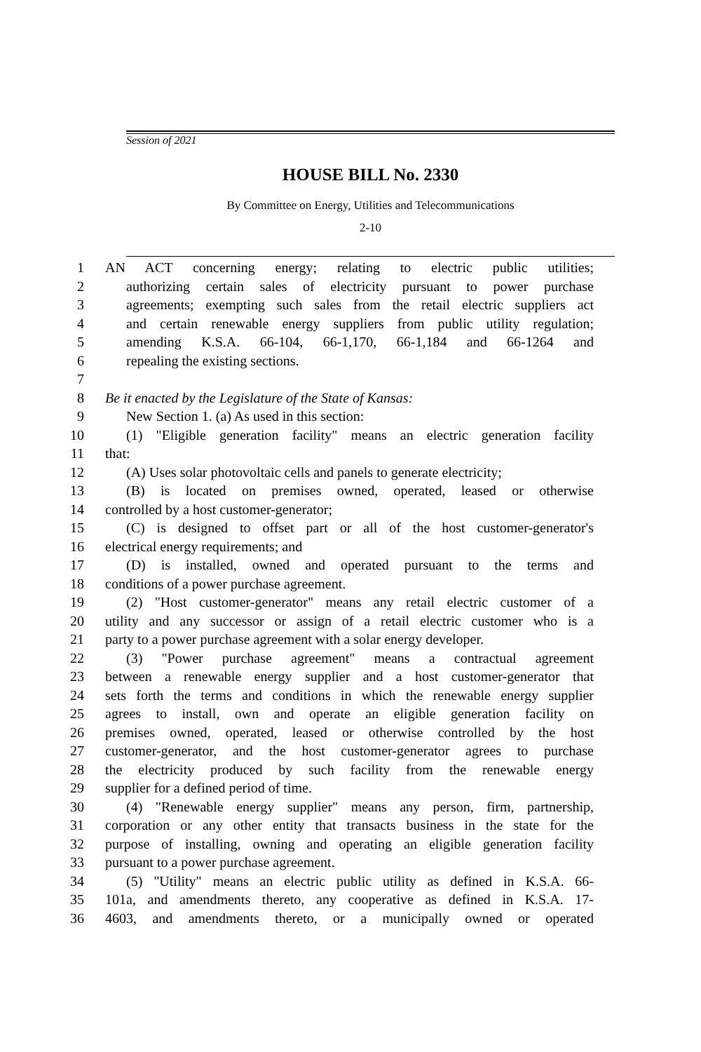Session of 2021
HOUSE BILL No. 2330
By Committee on Energy, Utilities and Telecommunications
2-10
1 AN ACT concerning energy; relating to electric public utilities;
2 authorizing certain sales of electricity pursuant to power purchase
3 agreements; exempting such sales from the retail electric suppliers act
4 and certain renewable energy suppliers from public utility regulation;
5 amending K.S.A. 66-104, 66-1,170, 66-1,184 and 66-1264 and
6 repealing the existing sections.
7
8 Be it enacted by the Legislature of the State of Kansas:
9 New Section 1. (a) As used in this section:
10 (1) "Eligible generation facility" means an electric generation facility
11 that:
12 (A) Uses solar photovoltaic cells and panels to generate electricity;
13 (B) is located on premises owned, operated, leased or otherwise
14 controlled by a host customer-generator;
15 (C) is designed to offset part or all of the host customer-generator's
16 electrical energy requirements; and
17 (D) is installed, owned and operated pursuant to the terms and
18 conditions of a power purchase agreement.
19 (2) "Host customer-generator" means any retail electric customer of a
20 utility and any successor or assign of a retail electric customer who is a
21 party to a power purchase agreement with a solar energy developer.
22 (3) "Power purchase agreement" means a contractual agreement
23 between a renewable energy supplier and a host customer-generator that
24 sets forth the terms and conditions in which the renewable energy supplier
25 agrees to install, own and operate an eligible generation facility on
26 premises owned, operated, leased or otherwise controlled by the host
27 customer-generator, and the host customer-generator agrees to purchase
28 the electricity produced by such facility from the renewable energy
29 supplier for a defined period of time.
30 (4) "Renewable energy supplier" means any person, firm, partnership,
31 corporation or any other entity that transacts business in the state for the
32 purpose of installing, owning and operating an eligible generation facility
33 pursuant to a power purchase agreement.
34 (5) "Utility" means an electric public utility as defined in K.S.A. 66-
35 101a, and amendments thereto, any cooperative as defined in K.S.A. 17-
36 4603, and amendments thereto, or a municipally owned or operated